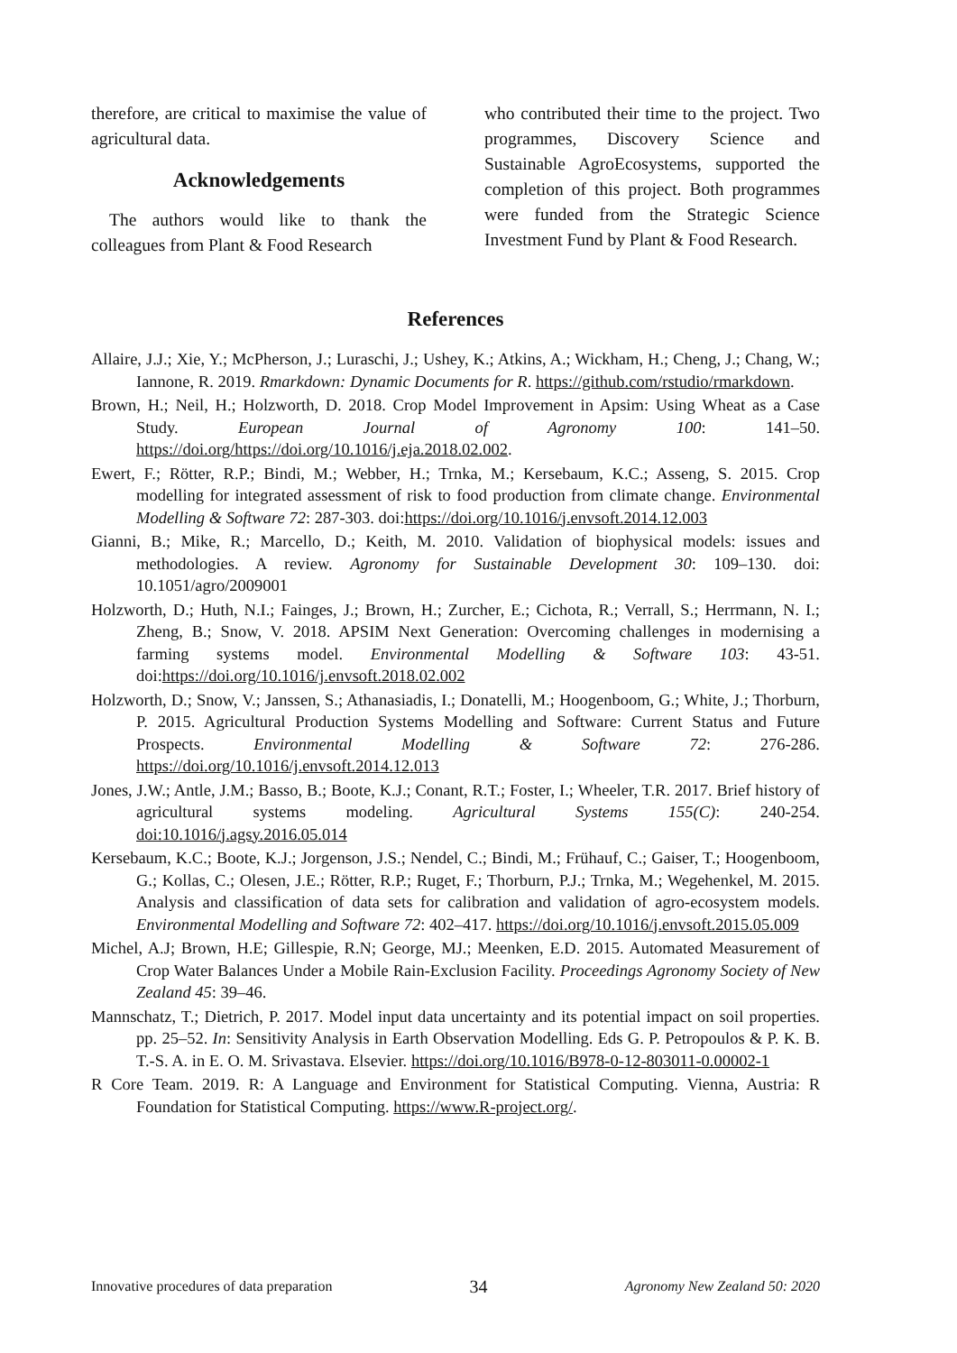therefore, are critical to maximise the value of agricultural data.
Acknowledgements
The authors would like to thank the colleagues from Plant & Food Research
who contributed their time to the project. Two programmes, Discovery Science and Sustainable AgroEcosystems, supported the completion of this project. Both programmes were funded from the Strategic Science Investment Fund by Plant & Food Research.
References
Allaire, J.J.; Xie, Y.; McPherson, J.; Luraschi, J.; Ushey, K.; Atkins, A.; Wickham, H.; Cheng, J.; Chang, W.; Iannone, R. 2019. Rmarkdown: Dynamic Documents for R. https://github.com/rstudio/rmarkdown.
Brown, H.; Neil, H.; Holzworth, D. 2018. Crop Model Improvement in Apsim: Using Wheat as a Case Study. European Journal of Agronomy 100: 141–50. https://doi.org/https://doi.org/10.1016/j.eja.2018.02.002.
Ewert, F.; Rötter, R.P.; Bindi, M.; Webber, H.; Trnka, M.; Kersebaum, K.C.; Asseng, S. 2015. Crop modelling for integrated assessment of risk to food production from climate change. Environmental Modelling & Software 72: 287-303. doi:https://doi.org/10.1016/j.envsoft.2014.12.003
Gianni, B.; Mike, R.; Marcello, D.; Keith, M. 2010. Validation of biophysical models: issues and methodologies. A review. Agronomy for Sustainable Development 30: 109–130. doi: 10.1051/agro/2009001
Holzworth, D.; Huth, N.I.; Fainges, J.; Brown, H.; Zurcher, E.; Cichota, R.; Verrall, S.; Herrmann, N. I.; Zheng, B.; Snow, V. 2018. APSIM Next Generation: Overcoming challenges in modernising a farming systems model. Environmental Modelling & Software 103: 43-51. doi:https://doi.org/10.1016/j.envsoft.2018.02.002
Holzworth, D.; Snow, V.; Janssen, S.; Athanasiadis, I.; Donatelli, M.; Hoogenboom, G.; White, J.; Thorburn, P. 2015. Agricultural Production Systems Modelling and Software: Current Status and Future Prospects. Environmental Modelling & Software 72: 276-286. https://doi.org/10.1016/j.envsoft.2014.12.013
Jones, J.W.; Antle, J.M.; Basso, B.; Boote, K.J.; Conant, R.T.; Foster, I.; Wheeler, T.R. 2017. Brief history of agricultural systems modeling. Agricultural Systems 155(C): 240-254. doi:10.1016/j.agsy.2016.05.014
Kersebaum, K.C.; Boote, K.J.; Jorgenson, J.S.; Nendel, C.; Bindi, M.; Frühauf, C.; Gaiser, T.; Hoogenboom, G.; Kollas, C.; Olesen, J.E.; Rötter, R.P.; Ruget, F.; Thorburn, P.J.; Trnka, M.; Wegehenkel, M. 2015. Analysis and classification of data sets for calibration and validation of agro-ecosystem models. Environmental Modelling and Software 72: 402–417. https://doi.org/10.1016/j.envsoft.2015.05.009
Michel, A.J; Brown, H.E; Gillespie, R.N; George, MJ.; Meenken, E.D. 2015. Automated Measurement of Crop Water Balances Under a Mobile Rain-Exclusion Facility. Proceedings Agronomy Society of New Zealand 45: 39–46.
Mannschatz, T.; Dietrich, P. 2017. Model input data uncertainty and its potential impact on soil properties. pp. 25–52. In: Sensitivity Analysis in Earth Observation Modelling. Eds G. P. Petropoulos & P. K. B. T.-S. A. in E. O. M. Srivastava. Elsevier. https://doi.org/10.1016/B978-0-12-803011-0.00002-1
R Core Team. 2019. R: A Language and Environment for Statistical Computing. Vienna, Austria: R Foundation for Statistical Computing. https://www.R-project.org/.
Innovative procedures of data preparation 34 Agronomy New Zealand 50: 2020